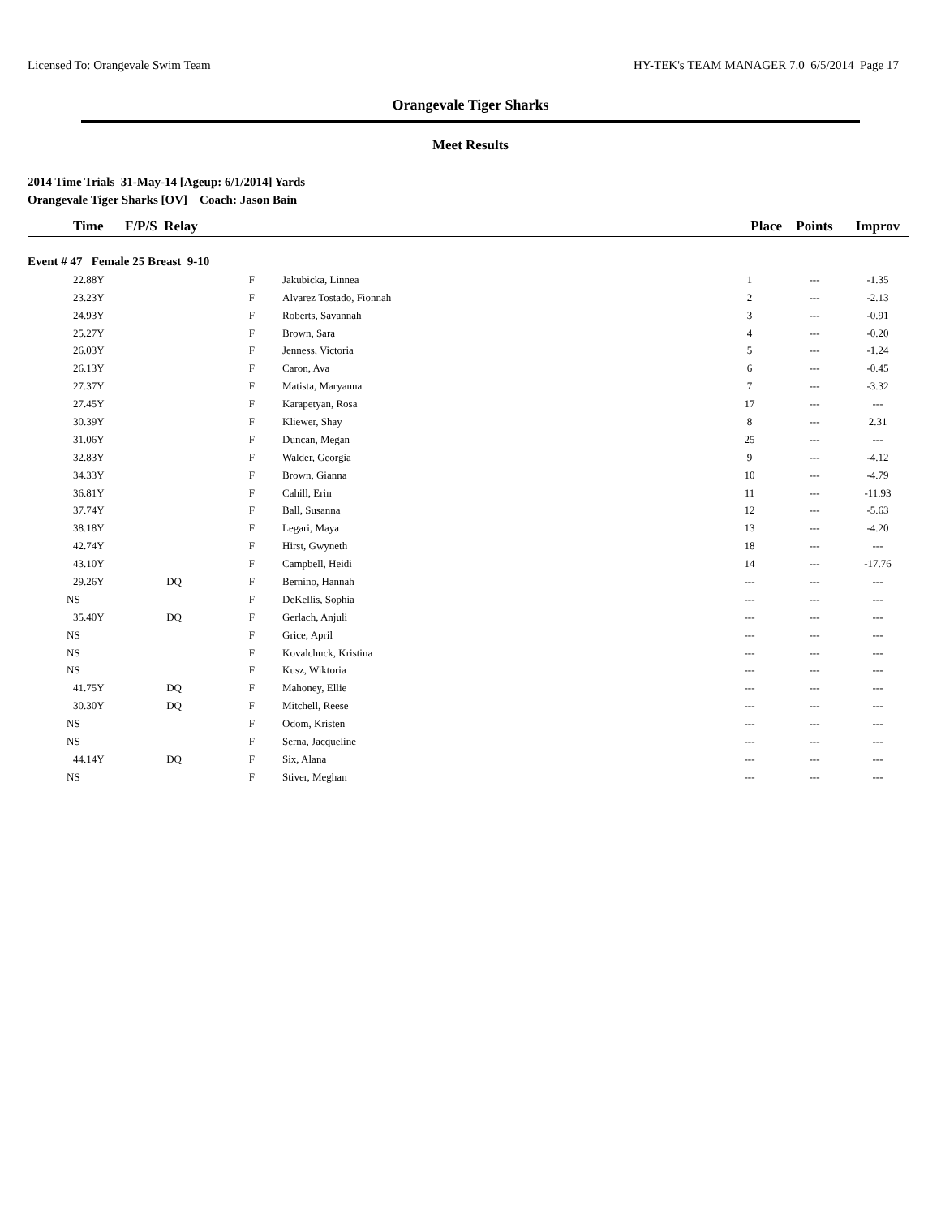Licensed To: Orangevale Swim Team HY-TEK's TEAM MANAGER 7.0 6/5/2014 Page 17
Orangevale Tiger Sharks
Meet Results
2014 Time Trials 31-May-14 [Ageup: 6/1/2014] Yards
Orangevale Tiger Sharks [OV] Coach: Jason Bain
| Time | F/P/S Relay | | | Place | Points | Improv |
| --- | --- | --- | --- | --- | --- | --- |
| Event # 47 Female 25 Breast 9-10 | | | | | | |
| 22.88Y | | F | Jakubicka, Linnea | 1 | --- | -1.35 |
| 23.23Y | | F | Alvarez Tostado, Fionnah | 2 | --- | -2.13 |
| 24.93Y | | F | Roberts, Savannah | 3 | --- | -0.91 |
| 25.27Y | | F | Brown, Sara | 4 | --- | -0.20 |
| 26.03Y | | F | Jenness, Victoria | 5 | --- | -1.24 |
| 26.13Y | | F | Caron, Ava | 6 | --- | -0.45 |
| 27.37Y | | F | Matista, Maryanna | 7 | --- | -3.32 |
| 27.45Y | | F | Karapetyan, Rosa | 17 | --- | --- |
| 30.39Y | | F | Kliewer, Shay | 8 | --- | 2.31 |
| 31.06Y | | F | Duncan, Megan | 25 | --- | --- |
| 32.83Y | | F | Walder, Georgia | 9 | --- | -4.12 |
| 34.33Y | | F | Brown, Gianna | 10 | --- | -4.79 |
| 36.81Y | | F | Cahill, Erin | 11 | --- | -11.93 |
| 37.74Y | | F | Ball, Susanna | 12 | --- | -5.63 |
| 38.18Y | | F | Legari, Maya | 13 | --- | -4.20 |
| 42.74Y | | F | Hirst, Gwyneth | 18 | --- | --- |
| 43.10Y | | F | Campbell, Heidi | 14 | --- | -17.76 |
| 29.26Y | DQ | F | Bernino, Hannah | --- | --- | --- |
| NS | | F | DeKellis, Sophia | --- | --- | --- |
| 35.40Y | DQ | F | Gerlach, Anjuli | --- | --- | --- |
| NS | | F | Grice, April | --- | --- | --- |
| NS | | F | Kovalchuck, Kristina | --- | --- | --- |
| NS | | F | Kusz, Wiktoria | --- | --- | --- |
| 41.75Y | DQ | F | Mahoney, Ellie | --- | --- | --- |
| 30.30Y | DQ | F | Mitchell, Reese | --- | --- | --- |
| NS | | F | Odom, Kristen | --- | --- | --- |
| NS | | F | Serna, Jacqueline | --- | --- | --- |
| 44.14Y | DQ | F | Six, Alana | --- | --- | --- |
| NS | | F | Stiver, Meghan | --- | --- | --- |